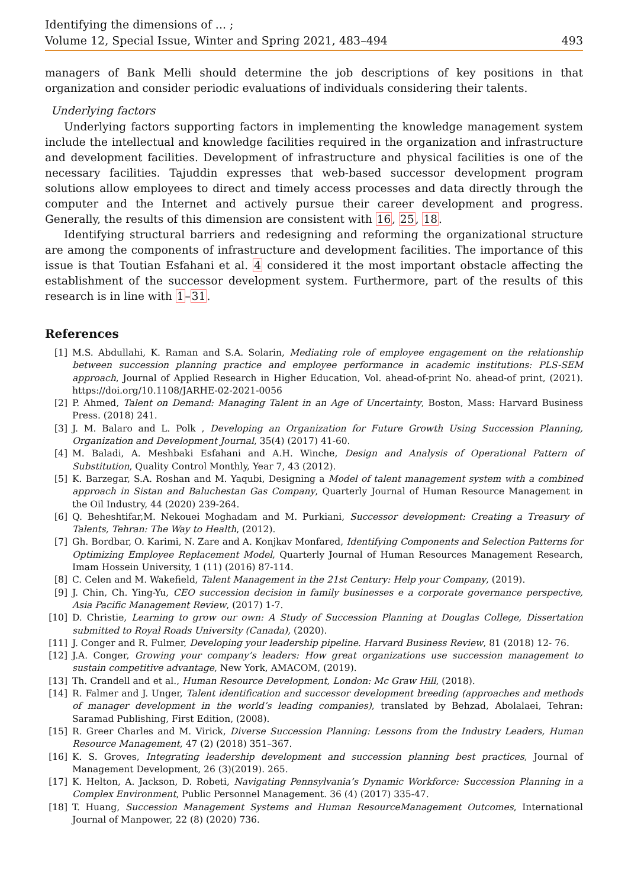Identifying the dimensions of ... ;
Volume 12, Special Issue, Winter and Spring 2021, 483–494 493
managers of Bank Melli should determine the job descriptions of key positions in that organization and consider periodic evaluations of individuals considering their talents.
Underlying factors
Underlying factors supporting factors in implementing the knowledge management system include the intellectual and knowledge facilities required in the organization and infrastructure and development facilities. Development of infrastructure and physical facilities is one of the necessary facilities. Tajuddin expresses that web-based successor development program solutions allow employees to direct and timely access processes and data directly through the computer and the Internet and actively pursue their career development and progress. Generally, the results of this dimension are consistent with 16, 25, 18.
Identifying structural barriers and redesigning and reforming the organizational structure are among the components of infrastructure and development facilities. The importance of this issue is that Toutian Esfahani et al. 4 considered it the most important obstacle affecting the establishment of the successor development system. Furthermore, part of the results of this research is in line with 1–31.
References
[1] M.S. Abdullahi, K. Raman and S.A. Solarin, Mediating role of employee engagement on the relationship between succession planning practice and employee performance in academic institutions: PLS-SEM approach, Journal of Applied Research in Higher Education, Vol. ahead-of-print No. ahead-of print, (2021). https://doi.org/10.1108/JARHE-02-2021-0056
[2] P. Ahmed, Talent on Demand: Managing Talent in an Age of Uncertainty, Boston, Mass: Harvard Business Press. (2018) 241.
[3] J. M. Balaro and L. Polk , Developing an Organization for Future Growth Using Succession Planning, Organization and Development Journal, 35(4) (2017) 41-60.
[4] M. Baladi, A. Meshbaki Esfahani and A.H. Winche, Design and Analysis of Operational Pattern of Substitution, Quality Control Monthly, Year 7, 43 (2012).
[5] K. Barzegar, S.A. Roshan and M. Yaqubi, Designing a Model of talent management system with a combined approach in Sistan and Baluchestan Gas Company, Quarterly Journal of Human Resource Management in the Oil Industry, 44 (2020) 239-264.
[6] Q. Beheshtifar,M. Nekouei Moghadam and M. Purkiani, Successor development: Creating a Treasury of Talents, Tehran: The Way to Health, (2012).
[7] Gh. Bordbar, O. Karimi, N. Zare and A. Konjkav Monfared, Identifying Components and Selection Patterns for Optimizing Employee Replacement Model, Quarterly Journal of Human Resources Management Research, Imam Hossein University, 1 (11) (2016) 87-114.
[8] C. Celen and M. Wakefield, Talent Management in the 21st Century: Help your Company, (2019).
[9] J. Chin, Ch. Ying-Yu, CEO succession decision in family businesses e a corporate governance perspective, Asia Pacific Management Review, (2017) 1-7.
[10] D. Christie, Learning to grow our own: A Study of Succession Planning at Douglas College, Dissertation submitted to Royal Roads University (Canada), (2020).
[11] J. Conger and R. Fulmer, Developing your leadership pipeline. Harvard Business Review, 81 (2018) 12- 76.
[12] J.A. Conger, Growing your company’s leaders: How great organizations use succession management to sustain competitive advantage, New York, AMACOM, (2019).
[13] Th. Crandell and et al., Human Resource Development, London: Mc Graw Hill, (2018).
[14] R. Falmer and J. Unger, Talent identification and successor development breeding (approaches and methods of manager development in the world’s leading companies), translated by Behzad, Abolalaei, Tehran: Saramad Publishing, First Edition, (2008).
[15] R. Greer Charles and M. Virick, Diverse Succession Planning: Lessons from the Industry Leaders, Human Resource Management, 47 (2) (2018) 351–367.
[16] K. S. Groves, Integrating leadership development and succession planning best practices, Journal of Management Development, 26 (3)(2019). 265.
[17] K. Helton, A. Jackson, D. Robeti, Navigating Pennsylvania’s Dynamic Workforce: Succession Planning in a Complex Environment, Public Personnel Management. 36 (4) (2017) 335-47.
[18] T. Huang, Succession Management Systems and Human ResourceManagement Outcomes, International Journal of Manpower, 22 (8) (2020) 736.